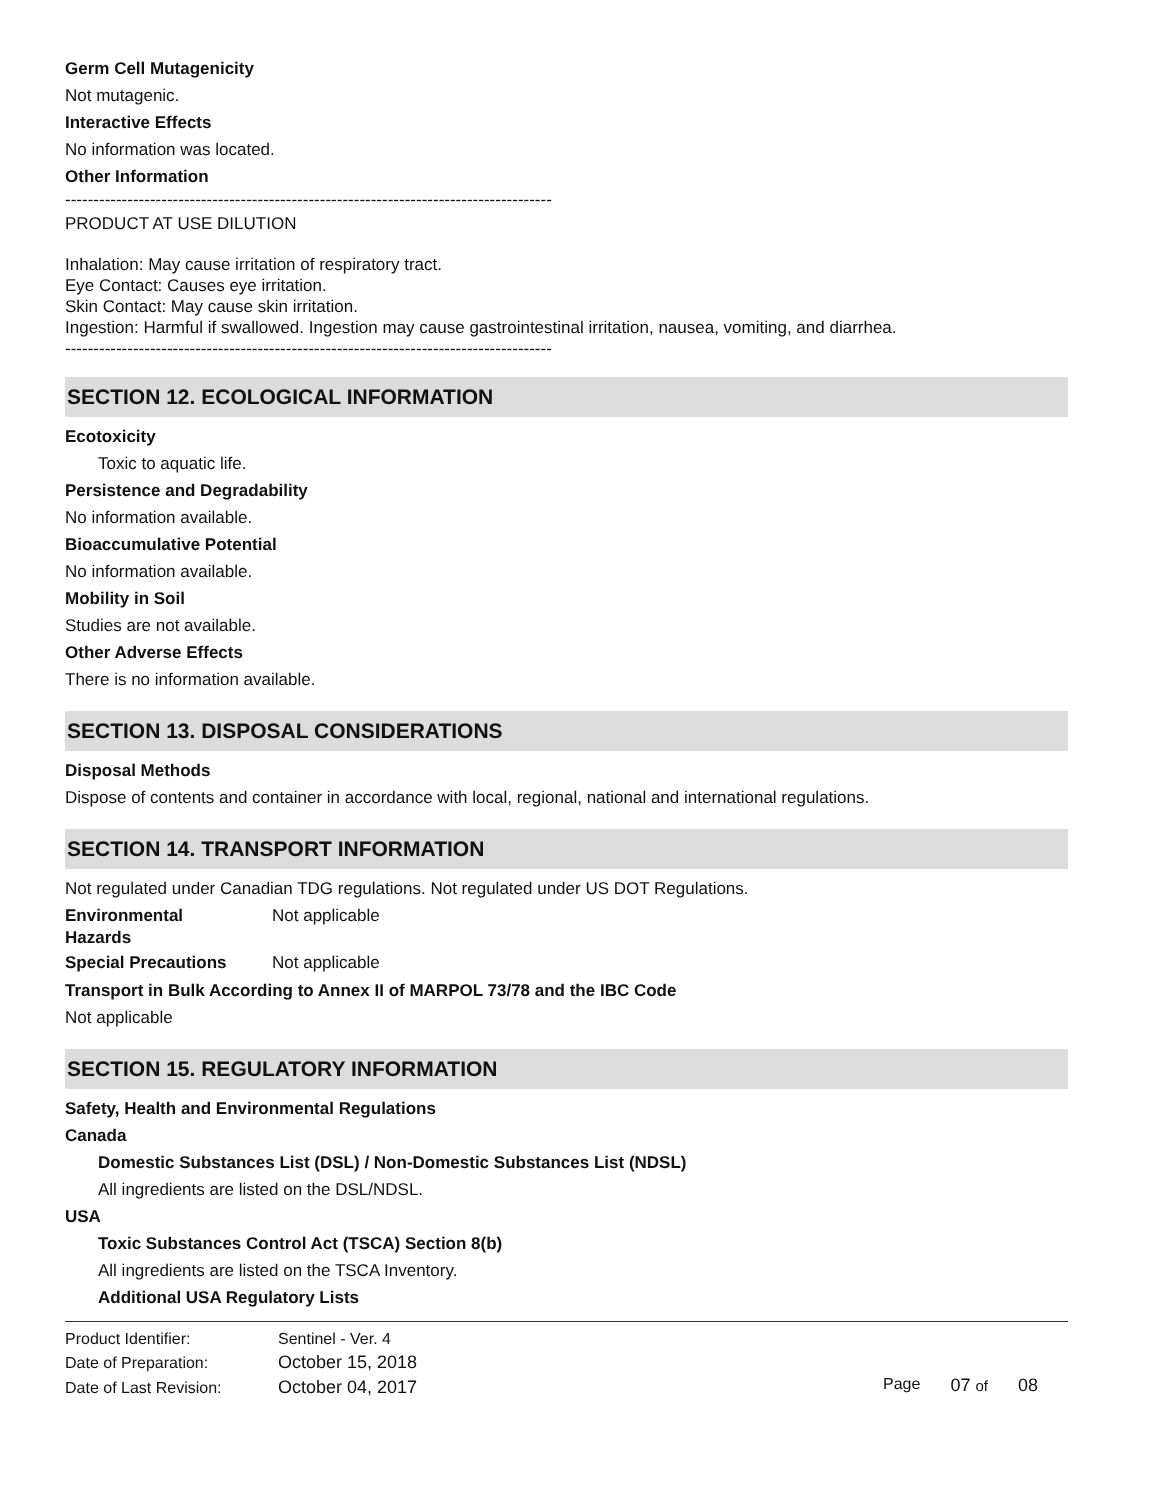Germ Cell Mutagenicity
Not mutagenic.
Interactive Effects
No information was located.
Other Information
--------------------------------------------------------------------------------------
PRODUCT AT USE DILUTION
Inhalation: May cause irritation of respiratory tract.
Eye Contact: Causes eye irritation.
Skin Contact: May cause skin irritation.
Ingestion: Harmful if swallowed. Ingestion may cause gastrointestinal irritation, nausea, vomiting, and diarrhea.
--------------------------------------------------------------------------------------
SECTION 12. ECOLOGICAL INFORMATION
Ecotoxicity
Toxic to aquatic life.
Persistence and Degradability
No information available.
Bioaccumulative Potential
No information available.
Mobility in Soil
Studies are not available.
Other Adverse Effects
There is no information available.
SECTION 13. DISPOSAL CONSIDERATIONS
Disposal Methods
Dispose of contents and container in accordance with local, regional, national and international regulations.
SECTION 14. TRANSPORT INFORMATION
Not regulated under Canadian TDG regulations. Not regulated under US DOT Regulations.
Environmental
Hazards
Not applicable
Special Precautions Not applicable
Transport in Bulk According to Annex II of MARPOL 73/78 and the IBC Code
Not applicable
SECTION 15. REGULATORY INFORMATION
Safety, Health and Environmental Regulations
Canada
Domestic Substances List (DSL) / Non-Domestic Substances List (NDSL)
All ingredients are listed on the DSL/NDSL.
USA
Toxic Substances Control Act (TSCA) Section 8(b)
All ingredients are listed on the TSCA Inventory.
Additional USA Regulatory Lists
| Product Identifier: | Sentinel - Ver. 4 |
| Date of Preparation: | October 15, 2018 |
| Date of Last Revision: | October 04, 2017 |
Page 07 of 08